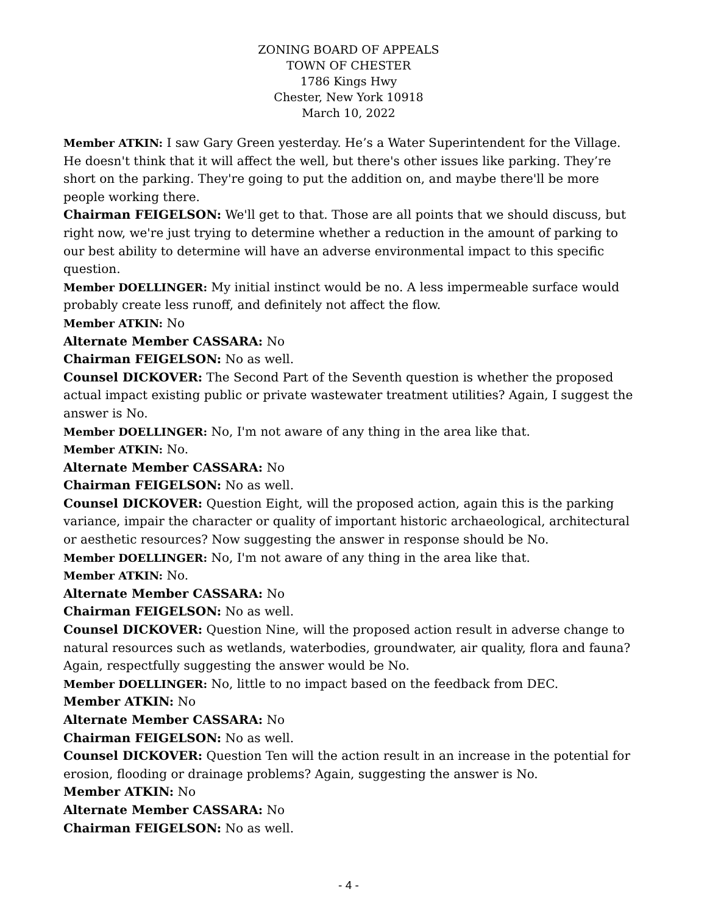ZONING BOARD OF APPEALS
TOWN OF CHESTER
1786 Kings Hwy
Chester, New York 10918
March 10, 2022
Member ATKIN: I saw Gary Green yesterday. He’s a Water Superintendent for the Village. He doesn't think that it will affect the well, but there's other issues like parking. They’re short on the parking. They're going to put the addition on, and maybe there'll be more people working there.
Chairman FEIGELSON: We'll get to that. Those are all points that we should discuss, but right now, we're just trying to determine whether a reduction in the amount of parking to our best ability to determine will have an adverse environmental impact to this specific question.
Member DOELLINGER: My initial instinct would be no. A less impermeable surface would probably create less runoff, and definitely not affect the flow.
Member ATKIN: No
Alternate Member CASSARA: No
Chairman FEIGELSON: No as well.
Counsel DICKOVER: The Second Part of the Seventh question is whether the proposed actual impact existing public or private wastewater treatment utilities? Again, I suggest the answer is No.
Member DOELLINGER: No, I'm not aware of any thing in the area like that.
Member ATKIN: No.
Alternate Member CASSARA: No
Chairman FEIGELSON: No as well.
Counsel DICKOVER: Question Eight, will the proposed action, again this is the parking variance, impair the character or quality of important historic archaeological, architectural or aesthetic resources? Now suggesting the answer in response should be No.
Member DOELLINGER: No, I'm not aware of any thing in the area like that.
Member ATKIN: No.
Alternate Member CASSARA: No
Chairman FEIGELSON: No as well.
Counsel DICKOVER: Question Nine, will the proposed action result in adverse change to natural resources such as wetlands, waterbodies, groundwater, air quality, flora and fauna? Again, respectfully suggesting the answer would be No.
Member DOELLINGER: No, little to no impact based on the feedback from DEC.
Member ATKIN: No
Alternate Member CASSARA: No
Chairman FEIGELSON: No as well.
Counsel DICKOVER: Question Ten will the action result in an increase in the potential for erosion, flooding or drainage problems? Again, suggesting the answer is No.
Member ATKIN: No
Alternate Member CASSARA: No
Chairman FEIGELSON: No as well.
- 4 -